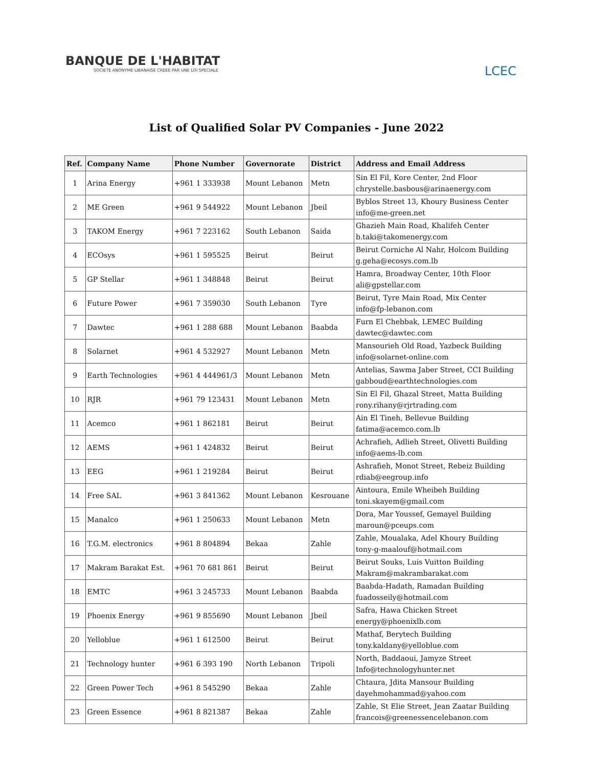BANQUE DE L'HABITAT
SOCIETE ANONYME LIBANAISE CREEE PAR UNE LOI SPECIALE
LCEC
List of Qualified Solar PV Companies - June 2022
| Ref. | Company Name | Phone Number | Governorate | District | Address and Email Address |
| --- | --- | --- | --- | --- | --- |
| 1 | Arina Energy | +961 1 333938 | Mount Lebanon | Metn | Sin El Fil, Kore Center, 2nd Floor chrystelle.basbous@arinaenergy.com |
| 2 | ME Green | +961 9 544922 | Mount Lebanon | Jbeil | Byblos Street 13, Khoury Business Center info@me-green.net |
| 3 | TAKOM Energy | +961 7 223162 | South Lebanon | Saida | Ghazieh Main Road, Khalifeh Center b.taki@takomenergy.com |
| 4 | ECOsys | +961 1 595525 | Beirut | Beirut | Beirut Corniche Al Nahr, Holcom Building g.geha@ecosys.com.lb |
| 5 | GP Stellar | +961 1 348848 | Beirut | Beirut | Hamra, Broadway Center, 10th Floor ali@gpstellar.com |
| 6 | Future Power | +961 7 359030 | South Lebanon | Tyre | Beirut, Tyre Main Road, Mix Center info@fp-lebanon.com |
| 7 | Dawtec | +961 1 288 688 | Mount Lebanon | Baabda | Furn El Chebbak, LEMEC Building dawtec@dawtec.com |
| 8 | Solarnet | +961 4 532927 | Mount Lebanon | Metn | Mansourieh Old Road, Yazbeck Building info@solarnet-online.com |
| 9 | Earth Technologies | +961 4 444961/3 | Mount Lebanon | Metn | Antelias, Sawma Jaber Street, CCI Building gabboud@earthtechnologies.com |
| 10 | RJR | +961 79 123431 | Mount Lebanon | Metn | Sin El Fil, Ghazal Street, Matta Building rony.rihany@rjrtrading.com |
| 11 | Acemco | +961 1 862181 | Beirut | Beirut | Ain El Tineh, Bellevue Building fatima@acemco.com.lb |
| 12 | AEMS | +961 1 424832 | Beirut | Beirut | Achrafieh, Adlieh Street, Olivetti Building info@aems-lb.com |
| 13 | EEG | +961 1 219284 | Beirut | Beirut | Ashrafieh, Monot Street, Rebeiz Building rdiab@eegroup.info |
| 14 | Free SAL | +961 3 841362 | Mount Lebanon | Kesrouane | Aintoura, Emile Wheibeh Building toni.skayem@gmail.com |
| 15 | Manalco | +961 1 250633 | Mount Lebanon | Metn | Dora, Mar Youssef, Gemayel Building maroun@pceups.com |
| 16 | T.G.M. electronics | +961 8 804894 | Bekaa | Zahle | Zahle, Moualaka, Adel Khoury Building tony-g-maalouf@hotmail.com |
| 17 | Makram Barakat Est. | +961 70 681 861 | Beirut | Beirut | Beirut Souks, Luis Vuitton Building Makram@makrambarakat.com |
| 18 | EMTC | +961 3 245733 | Mount Lebanon | Baabda | Baabda-Hadath, Ramadan Building fuadosseily@hotmail.com |
| 19 | Phoenix Energy | +961 9 855690 | Mount Lebanon | Jbeil | Safra, Hawa Chicken Street energy@phoenixlb.com |
| 20 | Yelloblue | +961 1 612500 | Beirut | Beirut | Mathaf, Berytech Building tony.kaldany@yelloblue.com |
| 21 | Technology hunter | +961 6 393 190 | North Lebanon | Tripoli | North, Baddaoui, Jamyze Street Info@technologyhunter.net |
| 22 | Green Power Tech | +961 8 545290 | Bekaa | Zahle | Chtaura, Jdita Mansour Building dayehmohammad@yahoo.com |
| 23 | Green Essence | +961 8 821387 | Bekaa | Zahle | Zahle, St Elie Street, Jean Zaatar Building francois@greenessencelebanon.com |